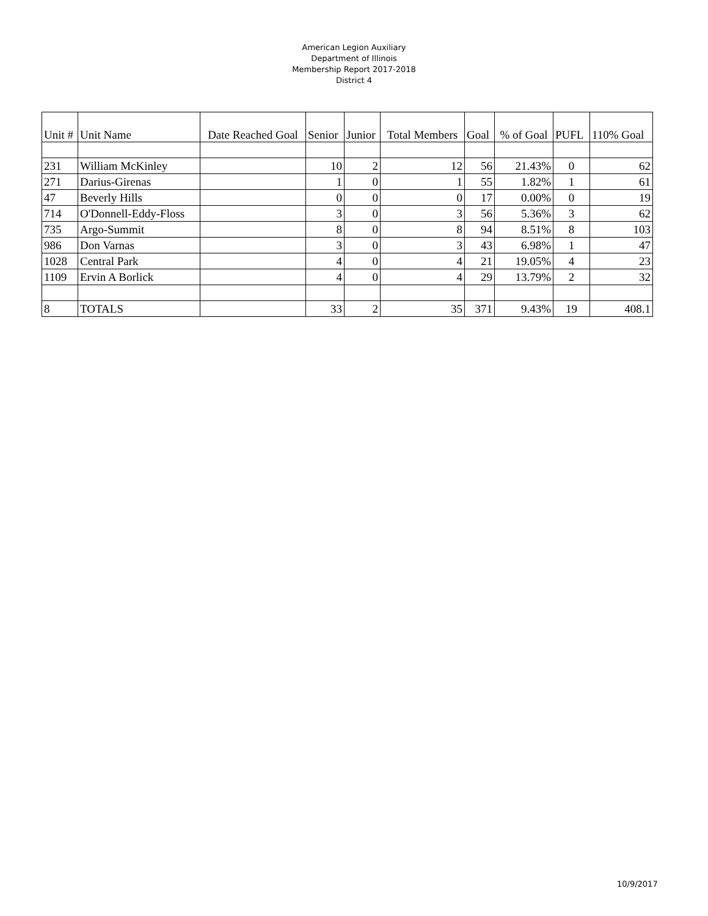American Legion Auxiliary
Department of Illinois
Membership Report 2017-2018
District 4
| Unit # | Unit Name | Date Reached Goal | Senior | Junior | Total Members | Goal | % of Goal | PUFL | 110% Goal |
| --- | --- | --- | --- | --- | --- | --- | --- | --- | --- |
| 231 | William McKinley | | 10 | 2 | 12 | 56 | 21.43% | 0 | 62 |
| 271 | Darius-Girenas | | 1 | 0 | 1 | 55 | 1.82% | 1 | 61 |
| 47 | Beverly Hills | | 0 | 0 | 0 | 17 | 0.00% | 0 | 19 |
| 714 | O'Donnell-Eddy-Floss | | 3 | 0 | 3 | 56 | 5.36% | 3 | 62 |
| 735 | Argo-Summit | | 8 | 0 | 8 | 94 | 8.51% | 8 | 103 |
| 986 | Don Varnas | | 3 | 0 | 3 | 43 | 6.98% | 1 | 47 |
| 1028 | Central Park | | 4 | 0 | 4 | 21 | 19.05% | 4 | 23 |
| 1109 | Ervin A Borlick | | 4 | 0 | 4 | 29 | 13.79% | 2 | 32 |
| 8 | TOTALS | | 33 | 2 | 35 | 371 | 9.43% | 19 | 408.1 |
10/9/2017